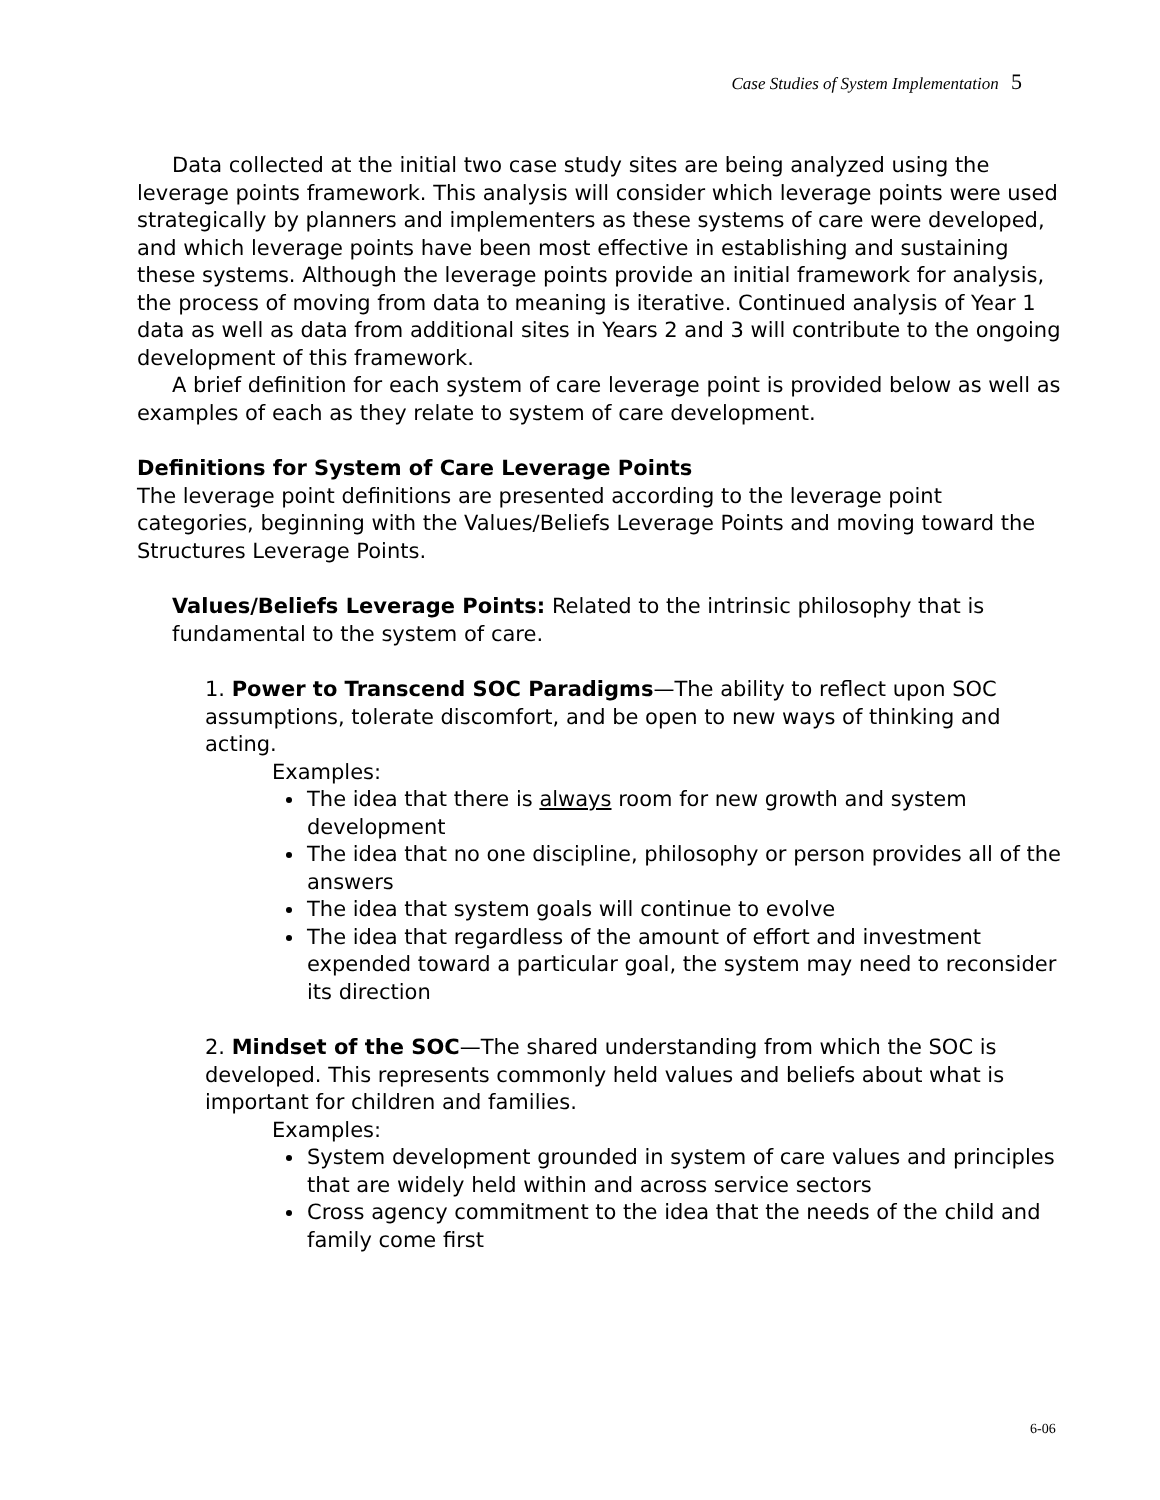Case Studies of System Implementation 5
Data collected at the initial two case study sites are being analyzed using the leverage points framework. This analysis will consider which leverage points were used strategically by planners and implementers as these systems of care were developed, and which leverage points have been most effective in establishing and sustaining these systems. Although the leverage points provide an initial framework for analysis, the process of moving from data to meaning is iterative. Continued analysis of Year 1 data as well as data from additional sites in Years 2 and 3 will contribute to the ongoing development of this framework.
A brief definition for each system of care leverage point is provided below as well as examples of each as they relate to system of care development.
Definitions for System of Care Leverage Points
The leverage point definitions are presented according to the leverage point categories, beginning with the Values/Beliefs Leverage Points and moving toward the Structures Leverage Points.
Values/Beliefs Leverage Points: Related to the intrinsic philosophy that is fundamental to the system of care.
1. Power to Transcend SOC Paradigms—The ability to reflect upon SOC assumptions, tolerate discomfort, and be open to new ways of thinking and acting.
Examples:
The idea that there is always room for new growth and system development
The idea that no one discipline, philosophy or person provides all of the answers
The idea that system goals will continue to evolve
The idea that regardless of the amount of effort and investment expended toward a particular goal, the system may need to reconsider its direction
2. Mindset of the SOC—The shared understanding from which the SOC is developed. This represents commonly held values and beliefs about what is important for children and families.
Examples:
System development grounded in system of care values and principles that are widely held within and across service sectors
Cross agency commitment to the idea that the needs of the child and family come first
6-06